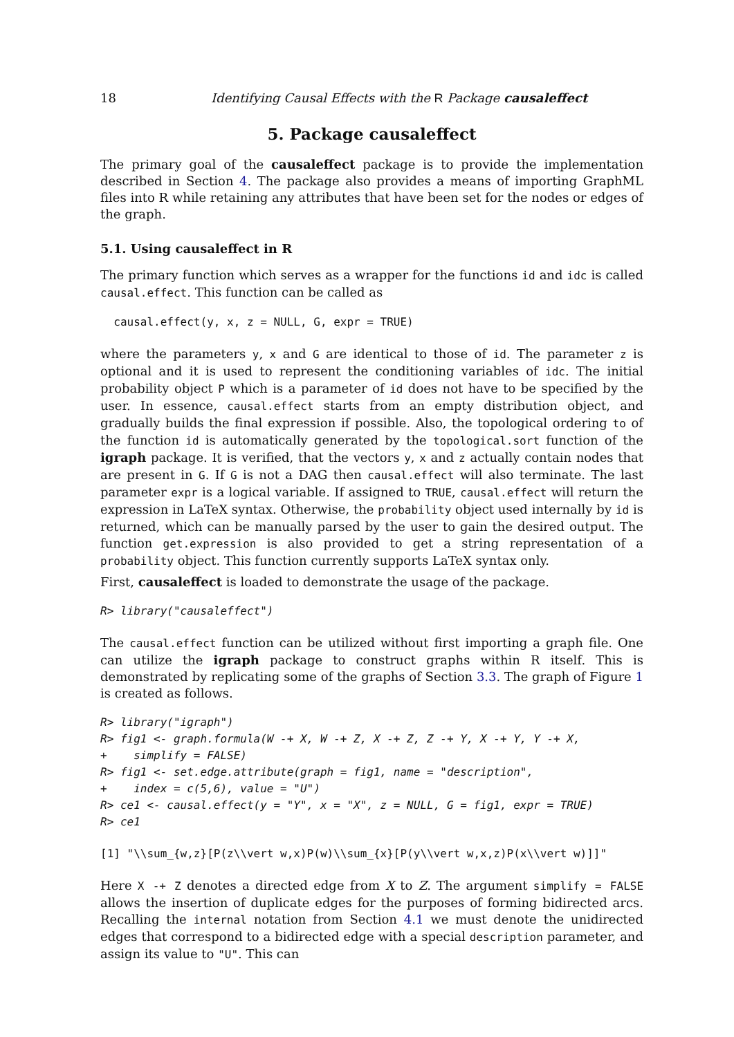18 Identifying Causal Effects with the R Package causaleffect
5. Package causaleffect
The primary goal of the causaleffect package is to provide the implementation described in Section 4. The package also provides a means of importing GraphML files into R while retaining any attributes that have been set for the nodes or edges of the graph.
5.1. Using causaleffect in R
The primary function which serves as a wrapper for the functions id and idc is called causal.effect. This function can be called as
  causal.effect(y, x, z = NULL, G, expr = TRUE)
where the parameters y, x and G are identical to those of id. The parameter z is optional and it is used to represent the conditioning variables of idc. The initial probability object P which is a parameter of id does not have to be specified by the user. In essence, causal.effect starts from an empty distribution object, and gradually builds the final expression if possible. Also, the topological ordering to of the function id is automatically generated by the topological.sort function of the igraph package. It is verified, that the vectors y, x and z actually contain nodes that are present in G. If G is not a DAG then causal.effect will also terminate. The last parameter expr is a logical variable. If assigned to TRUE, causal.effect will return the expression in LaTeX syntax. Otherwise, the probability object used internally by id is returned, which can be manually parsed by the user to gain the desired output. The function get.expression is also provided to get a string representation of a probability object. This function currently supports LaTeX syntax only.
First, causaleffect is loaded to demonstrate the usage of the package.
R> library("causaleffect")
The causal.effect function can be utilized without first importing a graph file. One can utilize the igraph package to construct graphs within R itself. This is demonstrated by replicating some of the graphs of Section 3.3. The graph of Figure 1 is created as follows.
R> library("igraph")
R> fig1 <- graph.formula(W -+ X, W -+ Z, X -+ Z, Z -+ Y, X -+ Y, Y -+ X,
+    simplify = FALSE)
R> fig1 <- set.edge.attribute(graph = fig1, name = "description",
+    index = c(5,6), value = "U")
R> ce1 <- causal.effect(y = "Y", x = "X", z = NULL, G = fig1, expr = TRUE)
R> ce1
[1] "\\sum_{w,z}[P(z\\vert w,x)P(w)\\sum_{x}[P(y\\vert w,x,z)P(x\\vert w)]]"
Here X -+ Z denotes a directed edge from X to Z. The argument simplify = FALSE allows the insertion of duplicate edges for the purposes of forming bidirected arcs. Recalling the internal notation from Section 4.1 we must denote the unidirected edges that correspond to a bidirected edge with a special description parameter, and assign its value to "U". This can